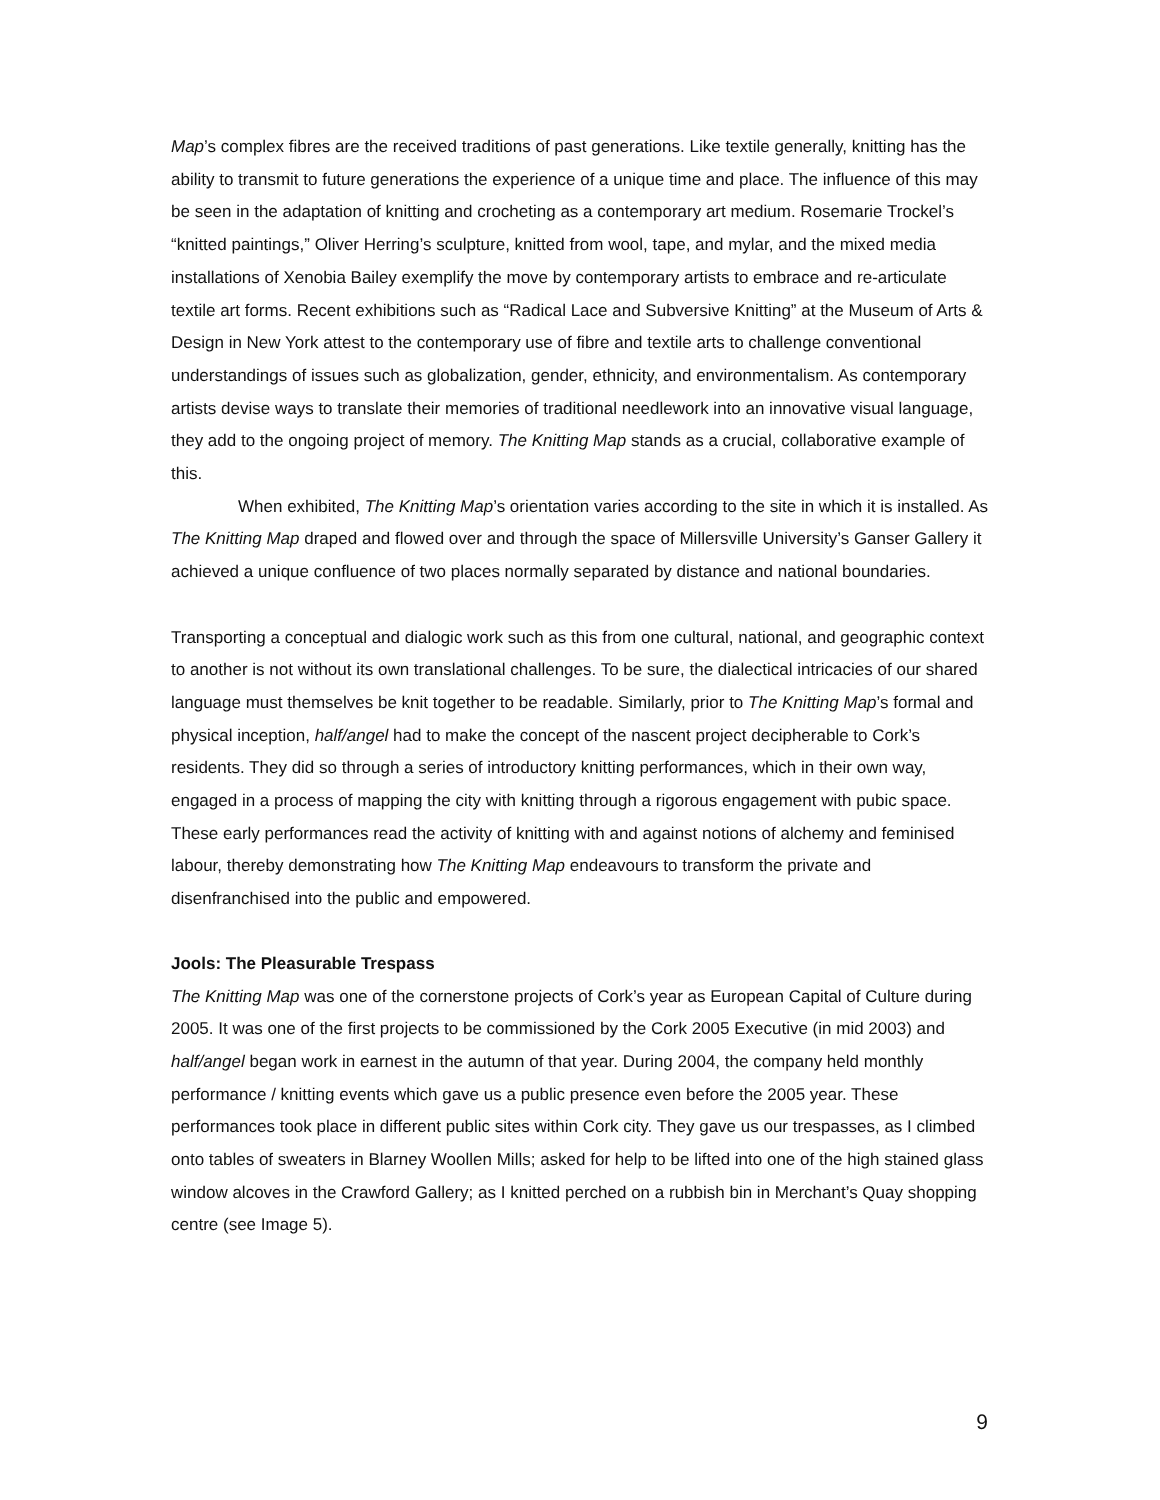Map’s complex fibres are the received traditions of past generations. Like textile generally, knitting has the ability to transmit to future generations the experience of a unique time and place. The influence of this may be seen in the adaptation of knitting and crocheting as a contemporary art medium. Rosemarie Trockel’s “knitted paintings,” Oliver Herring’s sculpture, knitted from wool, tape, and mylar, and the mixed media installations of Xenobia Bailey exemplify the move by contemporary artists to embrace and re-articulate textile art forms. Recent exhibitions such as “Radical Lace and Subversive Knitting” at the Museum of Arts & Design in New York attest to the contemporary use of fibre and textile arts to challenge conventional understandings of issues such as globalization, gender, ethnicity, and environmentalism. As contemporary artists devise ways to translate their memories of traditional needlework into an innovative visual language, they add to the ongoing project of memory. The Knitting Map stands as a crucial, collaborative example of this.
When exhibited, The Knitting Map’s orientation varies according to the site in which it is installed. As The Knitting Map draped and flowed over and through the space of Millersville University’s Ganser Gallery it achieved a unique confluence of two places normally separated by distance and national boundaries.
Transporting a conceptual and dialogic work such as this from one cultural, national, and geographic context to another is not without its own translational challenges. To be sure, the dialectical intricacies of our shared language must themselves be knit together to be readable. Similarly, prior to The Knitting Map’s formal and physical inception, half/angel had to make the concept of the nascent project decipherable to Cork’s residents. They did so through a series of introductory knitting performances, which in their own way, engaged in a process of mapping the city with knitting through a rigorous engagement with pubic space. These early performances read the activity of knitting with and against notions of alchemy and feminised labour, thereby demonstrating how The Knitting Map endeavours to transform the private and disenfranchised into the public and empowered.
Jools: The Pleasurable Trespass
The Knitting Map was one of the cornerstone projects of Cork’s year as European Capital of Culture during 2005. It was one of the first projects to be commissioned by the Cork 2005 Executive (in mid 2003) and half/angel began work in earnest in the autumn of that year. During 2004, the company held monthly performance / knitting events which gave us a public presence even before the 2005 year. These performances took place in different public sites within Cork city. They gave us our trespasses, as I climbed onto tables of sweaters in Blarney Woollen Mills; asked for help to be lifted into one of the high stained glass window alcoves in the Crawford Gallery; as I knitted perched on a rubbish bin in Merchant’s Quay shopping centre (see Image 5).
9